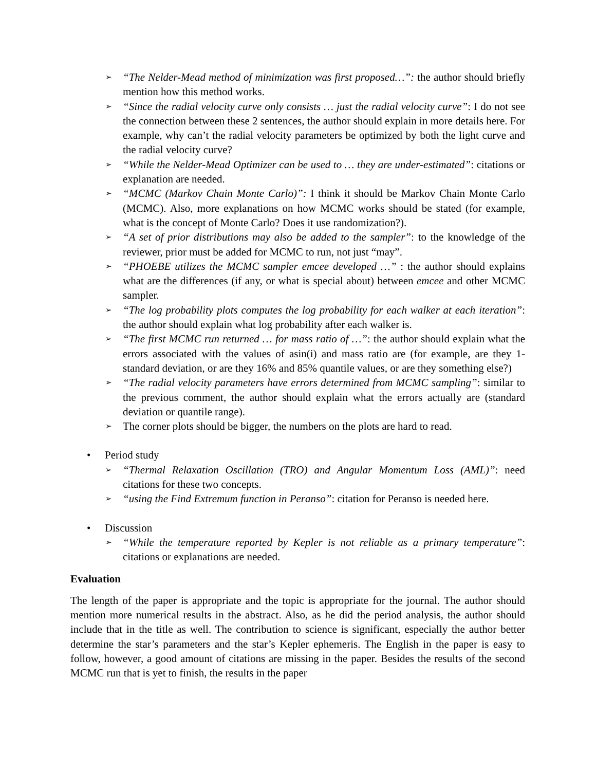➢ “The Nelder-Mead method of minimization was first proposed…”: the author should briefly mention how this method works.
➢ “Since the radial velocity curve only consists … just the radial velocity curve”: I do not see the connection between these 2 sentences, the author should explain in more details here. For example, why can’t the radial velocity parameters be optimized by both the light curve and the radial velocity curve?
➢ “While the Nelder-Mead Optimizer can be used to … they are under-estimated”: citations or explanation are needed.
➢ “MCMC (Markov Chain Monte Carlo)”: I think it should be Markov Chain Monte Carlo (MCMC). Also, more explanations on how MCMC works should be stated (for example, what is the concept of Monte Carlo? Does it use randomization?).
➢ “A set of prior distributions may also be added to the sampler”: to the knowledge of the reviewer, prior must be added for MCMC to run, not just “may”.
➢ “PHOEBE utilizes the MCMC sampler emcee developed …” : the author should explains what are the differences (if any, or what is special about) between emcee and other MCMC sampler.
➢ “The log probability plots computes the log probability for each walker at each iteration”: the author should explain what log probability after each walker is.
➢ “The first MCMC run returned … for mass ratio of …”: the author should explain what the errors associated with the values of asin(i) and mass ratio are (for example, are they 1-standard deviation, or are they 16% and 85% quantile values, or are they something else?)
➢ “The radial velocity parameters have errors determined from MCMC sampling”: similar to the previous comment, the author should explain what the errors actually are (standard deviation or quantile range).
➢ The corner plots should be bigger, the numbers on the plots are hard to read.
• Period study
➢ “Thermal Relaxation Oscillation (TRO) and Angular Momentum Loss (AML)”: need citations for these two concepts.
➢ “using the Find Extremum function in Peranso”: citation for Peranso is needed here.
• Discussion
➢ “While the temperature reported by Kepler is not reliable as a primary temperature”: citations or explanations are needed.
Evaluation
The length of the paper is appropriate and the topic is appropriate for the journal. The author should mention more numerical results in the abstract. Also, as he did the period analysis, the author should include that in the title as well. The contribution to science is significant, especially the author better determine the star’s parameters and the star’s Kepler ephemeris. The English in the paper is easy to follow, however, a good amount of citations are missing in the paper. Besides the results of the second MCMC run that is yet to finish, the results in the paper